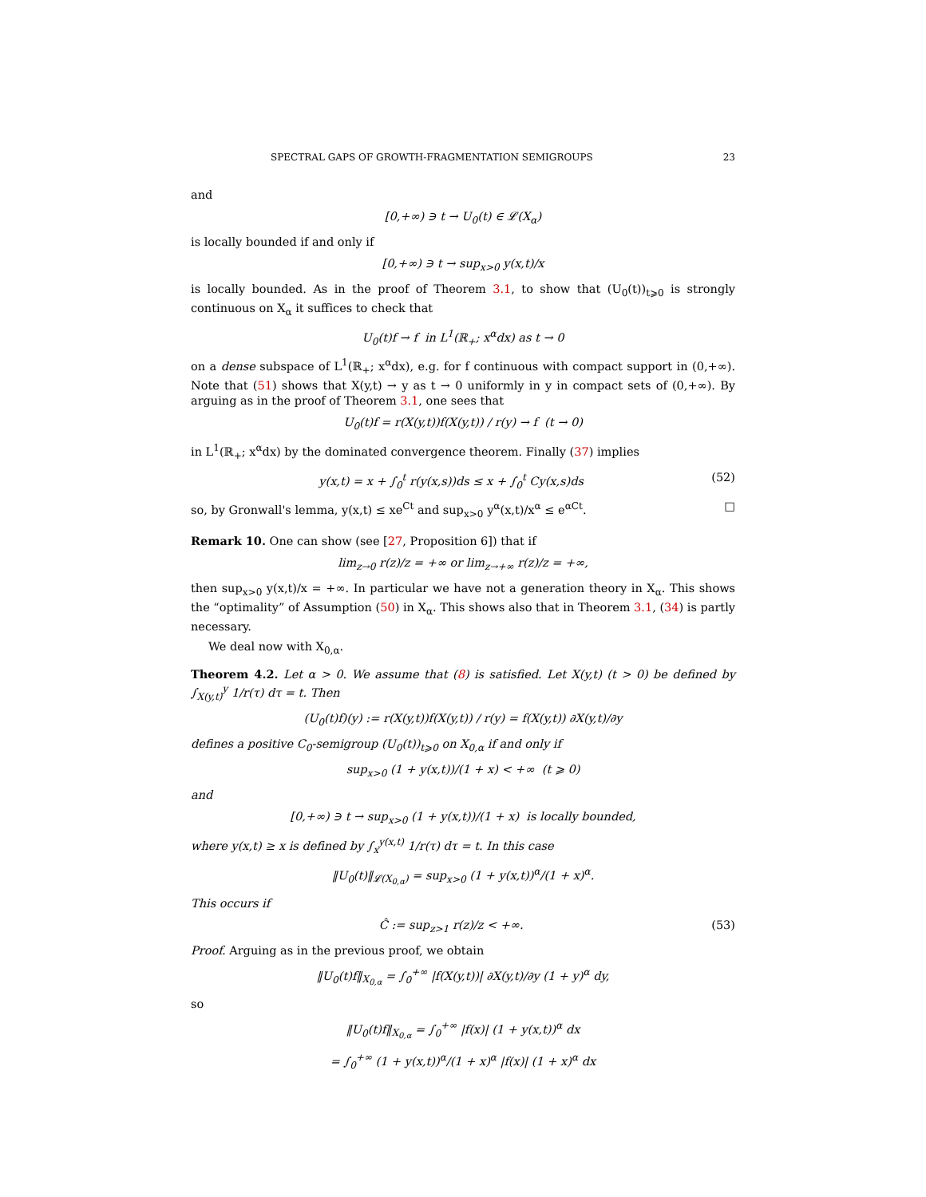SPECTRAL GAPS OF GROWTH-FRAGMENTATION SEMIGROUPS 23
and
[0,+∞) ∋ t → U<sub>0</sub>(t) ∈ 𝓛(X<sub>α</sub>)
is locally bounded if and only if
[0,+∞) ∋ t → sup<sub>x>0</sub> y(x,t)/x
is locally bounded. As in the proof of Theorem 3.1, to show that (U<sub>0</sub>(t))<sub>t⩾0</sub> is strongly continuous on X<sub>α</sub> it suffices to check that
U<sub>0</sub>(t)f → f in L<sup>1</sup>(ℝ<sub>+</sub>; x<sup>α</sup>dx) as t → 0
on a dense subspace of L<sup>1</sup>(ℝ<sub>+</sub>; x<sup>α</sup>dx), e.g. for f continuous with compact support in (0,+∞). Note that (51) shows that X(y,t) → y as t → 0 uniformly in y in compact sets of (0,+∞). By arguing as in the proof of Theorem 3.1, one sees that
U<sub>0</sub>(t)f = r(X(y,t))f(X(y,t)) / r(y) → f (t → 0)
in L<sup>1</sup>(ℝ<sub>+</sub>; x<sup>α</sup>dx) by the dominated convergence theorem. Finally (37) implies
y(x,t) = x + ∫<sub>0</sub><sup>t</sup> r(y(x,s))ds ≤ x + ∫<sub>0</sub><sup>t</sup> Cy(x,s)ds (52)
so, by Gronwall's lemma, y(x,t) ≤ xe<sup>Ct</sup> and sup<sub>x>0</sub> y<sup>α</sup>(x,t)/x<sup>α</sup> ≤ e<sup>αCt</sup>. □
Remark 10. One can show (see [27, Proposition 6]) that if
lim<sub>z→0</sub> r(z)/z = +∞ or lim<sub>z→+∞</sub> r(z)/z = +∞,
then sup<sub>x>0</sub> y(x,t)/x = +∞. In particular we have not a generation theory in X<sub>α</sub>. This shows the “optimality” of Assumption (50) in X<sub>α</sub>. This shows also that in Theorem 3.1, (34) is partly necessary.
We deal now with X<sub>0,α</sub>.
Theorem 4.2. Let α > 0. We assume that (8) is satisfied. Let X(y,t) (t > 0) be defined by ∫<sub>X(y,t)</sub><sup>y</sup> 1/r(τ) dτ = t. Then
(U<sub>0</sub>(t)f)(y) := r(X(y,t))f(X(y,t)) / r(y) = f(X(y,t)) ∂X(y,t)/∂y
defines a positive C<sub>0</sub>-semigroup (U<sub>0</sub>(t))<sub>t⩾0</sub> on X<sub>0,α</sub> if and only if
sup<sub>x>0</sub> (1 + y(x,t))/(1 + x) < +∞ (t ⩾ 0)
and
[0,+∞) ∋ t → sup<sub>x>0</sub> (1 + y(x,t))/(1 + x) is locally bounded,
where y(x,t) ≥ x is defined by ∫<sub>x</sub><sup>y(x,t)</sup> 1/r(τ) dτ = t. In this case
‖U<sub>0</sub>(t)‖<sub>𝓛(X<sub>0,α</sub>)</sub> = sup<sub>x>0</sub> (1 + y(x,t))<sup>α</sup>/(1 + x)<sup>α</sup>.
This occurs if
Ĉ := sup<sub>z>1</sub> r(z)/z < +∞. (53)
Proof. Arguing as in the previous proof, we obtain
‖U<sub>0</sub>(t)f‖<sub>X<sub>0,α</sub></sub> = ∫<sub>0</sub><sup>+∞</sup> |f(X(y,t))| ∂X(y,t)/∂y (1 + y)<sup>α</sup> dy,
so
‖U<sub>0</sub>(t)f‖<sub>X<sub>0,α</sub></sub> = ∫<sub>0</sub><sup>+∞</sup> |f(x)| (1 + y(x,t))<sup>α</sup> dx
= ∫<sub>0</sub><sup>+∞</sup> (1 + y(x,t))<sup>α</sup>/(1 + x)<sup>α</sup> |f(x)| (1 + x)<sup>α</sup> dx